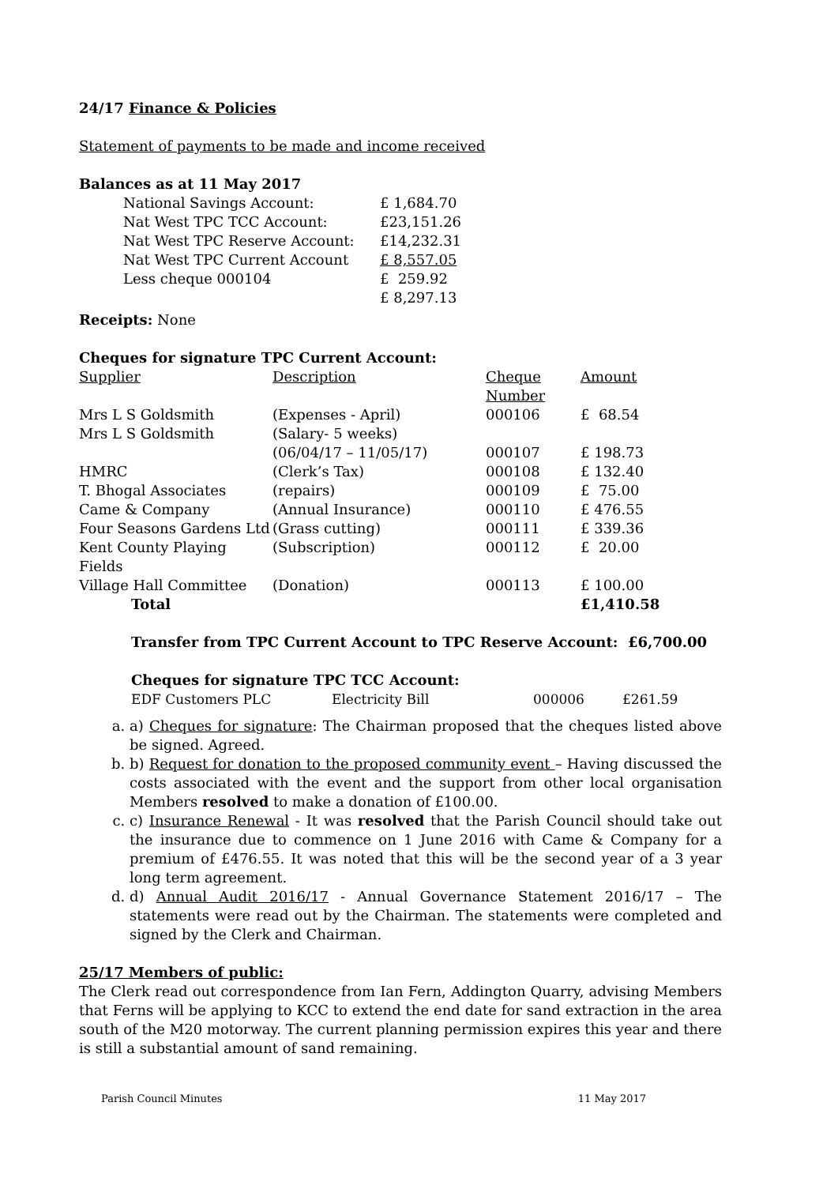24/17 Finance & Policies
Statement of payments to be made and income received
Balances as at 11 May 2017
| National Savings Account: | £ 1,684.70 |
| Nat West TPC TCC Account: | £23,151.26 |
| Nat West TPC Reserve Account: | £14,232.31 |
| Nat West TPC Current Account | £ 8,557.05 |
| Less cheque 000104 | £ 259.92 |
| | £ 8,297.13 |
Receipts: None
Cheques for signature TPC Current Account:
| Supplier | Description | Cheque Number | Amount |
| Mrs L S Goldsmith | (Expenses - April) | 000106 | £ 68.54 |
| Mrs L S Goldsmith | (Salary- 5 weeks) (06/04/17 – 11/05/17) | 000107 | £ 198.73 |
| HMRC | (Clerk’s Tax) | 000108 | £ 132.40 |
| T. Bhogal Associates | (repairs) | 000109 | £ 75.00 |
| Came & Company | (Annual Insurance) | 000110 | £ 476.55 |
| Four Seasons Gardens Ltd | (Grass cutting) | 000111 | £ 339.36 |
| Kent County Playing Fields | (Subscription) | 000112 | £ 20.00 |
| Village Hall Committee | (Donation) | 000113 | £ 100.00 |
| Total | | | £1,410.58 |
Transfer from TPC Current Account to TPC Reserve Account: £6,700.00
Cheques for signature TPC TCC Account:
| EDF Customers PLC | Electricity Bill | 000006 | £261.59 |
a. a) Cheques for signature: The Chairman proposed that the cheques listed above be signed. Agreed.
b. b) Request for donation to the proposed community event – Having discussed the costs associated with the event and the support from other local organisation Members resolved to make a donation of £100.00.
c. c) Insurance Renewal - It was resolved that the Parish Council should take out the insurance due to commence on 1 June 2016 with Came & Company for a premium of £476.55. It was noted that this will be the second year of a 3 year long term agreement.
d. d) Annual Audit 2016/17 - Annual Governance Statement 2016/17 – The statements were read out by the Chairman. The statements were completed and signed by the Clerk and Chairman.
25/17 Members of public:
The Clerk read out correspondence from Ian Fern, Addington Quarry, advising Members that Ferns will be applying to KCC to extend the end date for sand extraction in the area south of the M20 motorway. The current planning permission expires this year and there is still a substantial amount of sand remaining.
Parish Council Minutes 11 May 2017